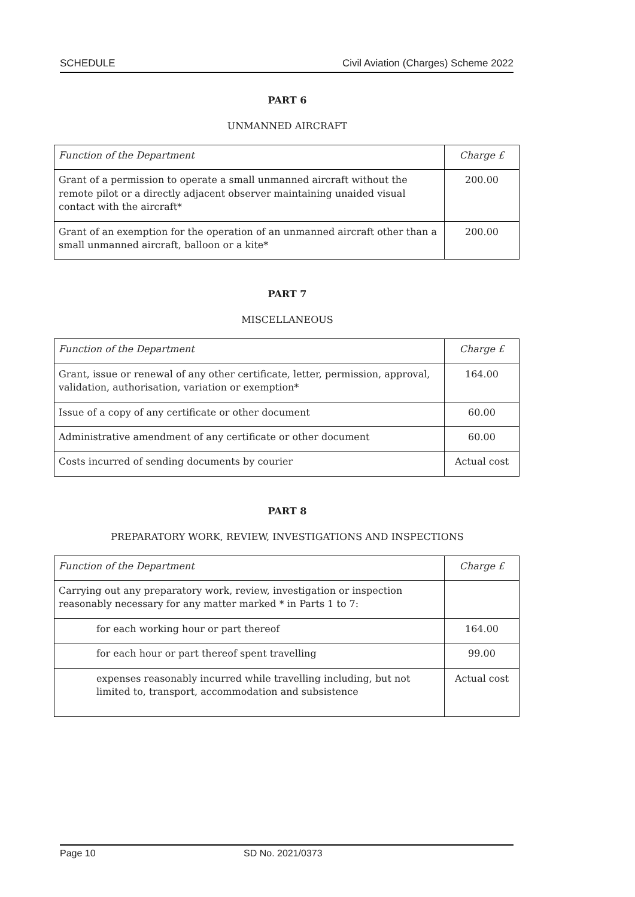SCHEDULE Civil Aviation (Charges) Scheme 2022
PART 6
UNMANNED AIRCRAFT
| Function of the Department | Charge £ |
| Grant of a permission to operate a small unmanned aircraft without the remote pilot or a directly adjacent observer maintaining unaided visual contact with the aircraft* | 200.00 |
| Grant of an exemption for the operation of an unmanned aircraft other than a small unmanned aircraft, balloon or a kite* | 200.00 |
PART 7
MISCELLANEOUS
| Function of the Department | Charge £ |
| Grant, issue or renewal of any other certificate, letter, permission, approval, validation, authorisation, variation or exemption* | 164.00 |
| Issue of a copy of any certificate or other document | 60.00 |
| Administrative amendment of any certificate or other document | 60.00 |
| Costs incurred of sending documents by courier | Actual cost |
PART 8
PREPARATORY WORK, REVIEW, INVESTIGATIONS AND INSPECTIONS
| Function of the Department | Charge £ |
| Carrying out any preparatory work, review, investigation or inspection reasonably necessary for any matter marked * in Parts 1 to 7: | |
| for each working hour or part thereof | 164.00 |
| for each hour or part thereof spent travelling | 99.00 |
| expenses reasonably incurred while travelling including, but not limited to, transport, accommodation and subsistence | Actual cost |
Page 10 SD No. 2021/0373